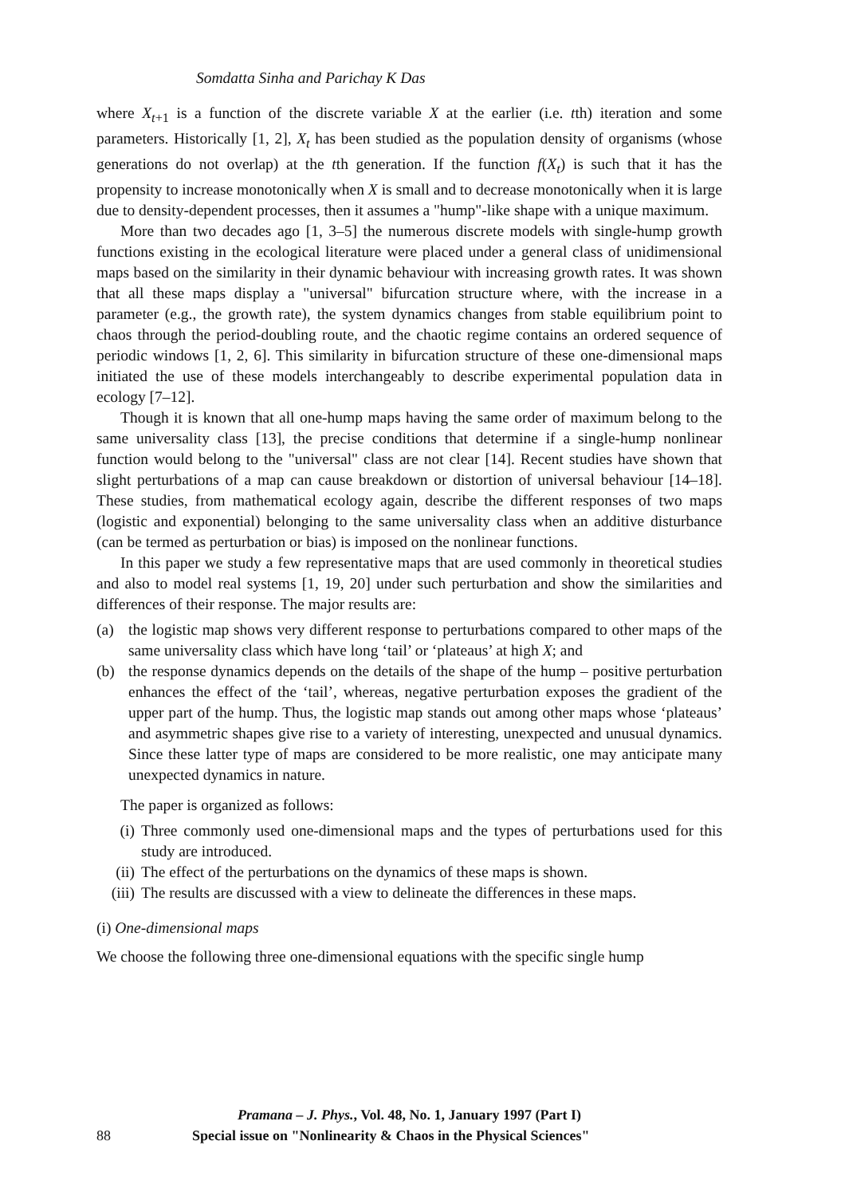Somdatta Sinha and Parichay K Das
where X<sub>t+1</sub> is a function of the discrete variable X at the earlier (i.e. tth) iteration and some parameters. Historically [1, 2], X<sub>t</sub> has been studied as the population density of organisms (whose generations do not overlap) at the tth generation. If the function f(X<sub>t</sub>) is such that it has the propensity to increase monotonically when X is small and to decrease monotonically when it is large due to density-dependent processes, then it assumes a "hump"-like shape with a unique maximum.
More than two decades ago [1, 3–5] the numerous discrete models with single-hump growth functions existing in the ecological literature were placed under a general class of unidimensional maps based on the similarity in their dynamic behaviour with increasing growth rates. It was shown that all these maps display a "universal" bifurcation structure where, with the increase in a parameter (e.g., the growth rate), the system dynamics changes from stable equilibrium point to chaos through the period-doubling route, and the chaotic regime contains an ordered sequence of periodic windows [1, 2, 6]. This similarity in bifurcation structure of these one-dimensional maps initiated the use of these models interchangeably to describe experimental population data in ecology [7–12].
Though it is known that all one-hump maps having the same order of maximum belong to the same universality class [13], the precise conditions that determine if a single-hump nonlinear function would belong to the "universal" class are not clear [14]. Recent studies have shown that slight perturbations of a map can cause breakdown or distortion of universal behaviour [14–18]. These studies, from mathematical ecology again, describe the different responses of two maps (logistic and exponential) belonging to the same universality class when an additive disturbance (can be termed as perturbation or bias) is imposed on the nonlinear functions.
In this paper we study a few representative maps that are used commonly in theoretical studies and also to model real systems [1, 19, 20] under such perturbation and show the similarities and differences of their response. The major results are:
(a) the logistic map shows very different response to perturbations compared to other maps of the same universality class which have long ‘tail’ or ‘plateaus’ at high X; and
(b) the response dynamics depends on the details of the shape of the hump – positive perturbation enhances the effect of the ‘tail’, whereas, negative perturbation exposes the gradient of the upper part of the hump. Thus, the logistic map stands out among other maps whose ‘plateaus’ and asymmetric shapes give rise to a variety of interesting, unexpected and unusual dynamics. Since these latter type of maps are considered to be more realistic, one may anticipate many unexpected dynamics in nature.
The paper is organized as follows:
(i) Three commonly used one-dimensional maps and the types of perturbations used for this study are introduced.
(ii) The effect of the perturbations on the dynamics of these maps is shown.
(iii) The results are discussed with a view to delineate the differences in these maps.
(i) One-dimensional maps
We choose the following three one-dimensional equations with the specific single hump
Pramana – J. Phys., Vol. 48, No. 1, January 1997 (Part I)
88 Special issue on "Nonlinearity & Chaos in the Physical Sciences"